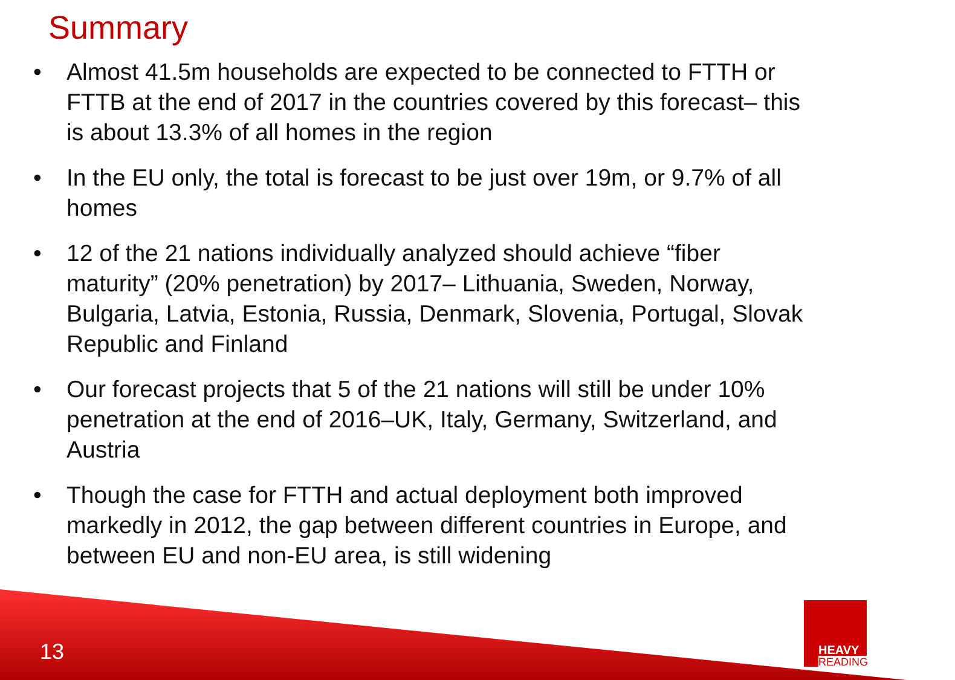Summary
• Almost 41.5m households are expected to be connected to FTTH or FTTB at the end of 2017 in the countries covered by this forecast– this is about 13.3% of all homes in the region
• In the EU only, the total is forecast to be just over 19m, or 9.7% of all homes
• 12 of the 21 nations individually analyzed should achieve “fiber maturity” (20% penetration) by 2017– Lithuania, Sweden, Norway, Bulgaria, Latvia, Estonia, Russia, Denmark, Slovenia, Portugal, Slovak Republic and Finland
• Our forecast projects that 5 of the 21 nations will still be under 10% penetration at the end of 2016–UK, Italy, Germany, Switzerland, and Austria
• Though the case for FTTH and actual deployment both improved markedly in 2012, the gap between different countries in Europe, and between EU and non-EU area, is still widening
13
HEAVY
READING